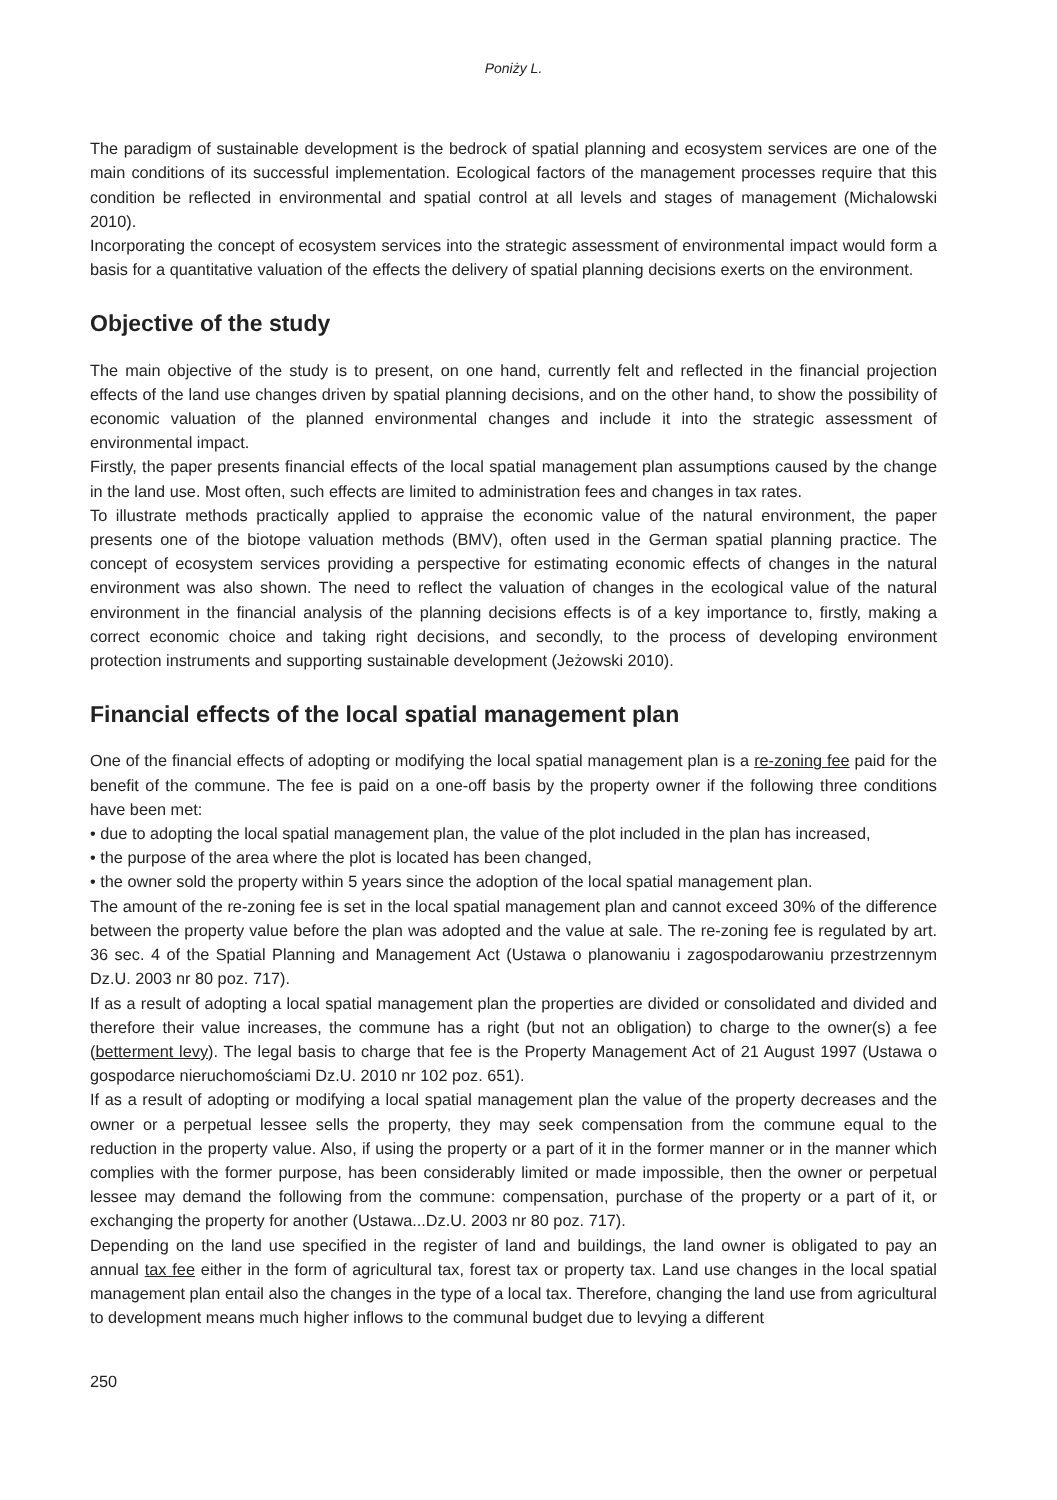Poniży L.
The paradigm of sustainable development is the bedrock of spatial planning and ecosystem services are one of the main conditions of its successful implementation. Ecological factors of the management processes require that this condition be reflected in environmental and spatial control at all levels and stages of management (Michalowski 2010).
Incorporating the concept of ecosystem services into the strategic assessment of environmental impact would form a basis for a quantitative valuation of the effects the delivery of spatial planning decisions exerts on the environment.
Objective of the study
The main objective of the study is to present, on one hand, currently felt and reflected in the financial projection effects of the land use changes driven by spatial planning decisions, and on the other hand, to show the possibility of economic valuation of the planned environmental changes and include it into the strategic assessment of environmental impact.
Firstly, the paper presents financial effects of the local spatial management plan assumptions caused by the change in the land use. Most often, such effects are limited to administration fees and changes in tax rates.
To illustrate methods practically applied to appraise the economic value of the natural environment, the paper presents one of the biotope valuation methods (BMV), often used in the German spatial planning practice. The concept of ecosystem services providing a perspective for estimating economic effects of changes in the natural environment was also shown. The need to reflect the valuation of changes in the ecological value of the natural environment in the financial analysis of the planning decisions effects is of a key importance to, firstly, making a correct economic choice and taking right decisions, and secondly, to the process of developing environment protection instruments and supporting sustainable development (Jeżowski 2010).
Financial effects of the local spatial management plan
One of the financial effects of adopting or modifying the local spatial management plan is a re-zoning fee paid for the benefit of the commune. The fee is paid on a one-off basis by the property owner if the following three conditions have been met:
• due to adopting the local spatial management plan, the value of the plot included in the plan has increased,
• the purpose of the area where the plot is located has been changed,
• the owner sold the property within 5 years since the adoption of the local spatial management plan.
The amount of the re-zoning fee is set in the local spatial management plan and cannot exceed 30% of the difference between the property value before the plan was adopted and the value at sale. The re-zoning fee is regulated by art. 36 sec. 4 of the Spatial Planning and Management Act (Ustawa o planowaniu i zagospodarowaniu przestrzennym Dz.U. 2003 nr 80 poz. 717).
If as a result of adopting a local spatial management plan the properties are divided or consolidated and divided and therefore their value increases, the commune has a right (but not an obligation) to charge to the owner(s) a fee (betterment levy). The legal basis to charge that fee is the Property Management Act of 21 August 1997 (Ustawa o gospodarce nieruchomościami Dz.U. 2010 nr 102 poz. 651).
If as a result of adopting or modifying a local spatial management plan the value of the property decreases and the owner or a perpetual lessee sells the property, they may seek compensation from the commune equal to the reduction in the property value. Also, if using the property or a part of it in the former manner or in the manner which complies with the former purpose, has been considerably limited or made impossible, then the owner or perpetual lessee may demand the following from the commune: compensation, purchase of the property or a part of it, or exchanging the property for another (Ustawa...Dz.U. 2003 nr 80 poz. 717).
Depending on the land use specified in the register of land and buildings, the land owner is obligated to pay an annual tax fee either in the form of agricultural tax, forest tax or property tax. Land use changes in the local spatial management plan entail also the changes in the type of a local tax. Therefore, changing the land use from agricultural to development means much higher inflows to the communal budget due to levying a different
250